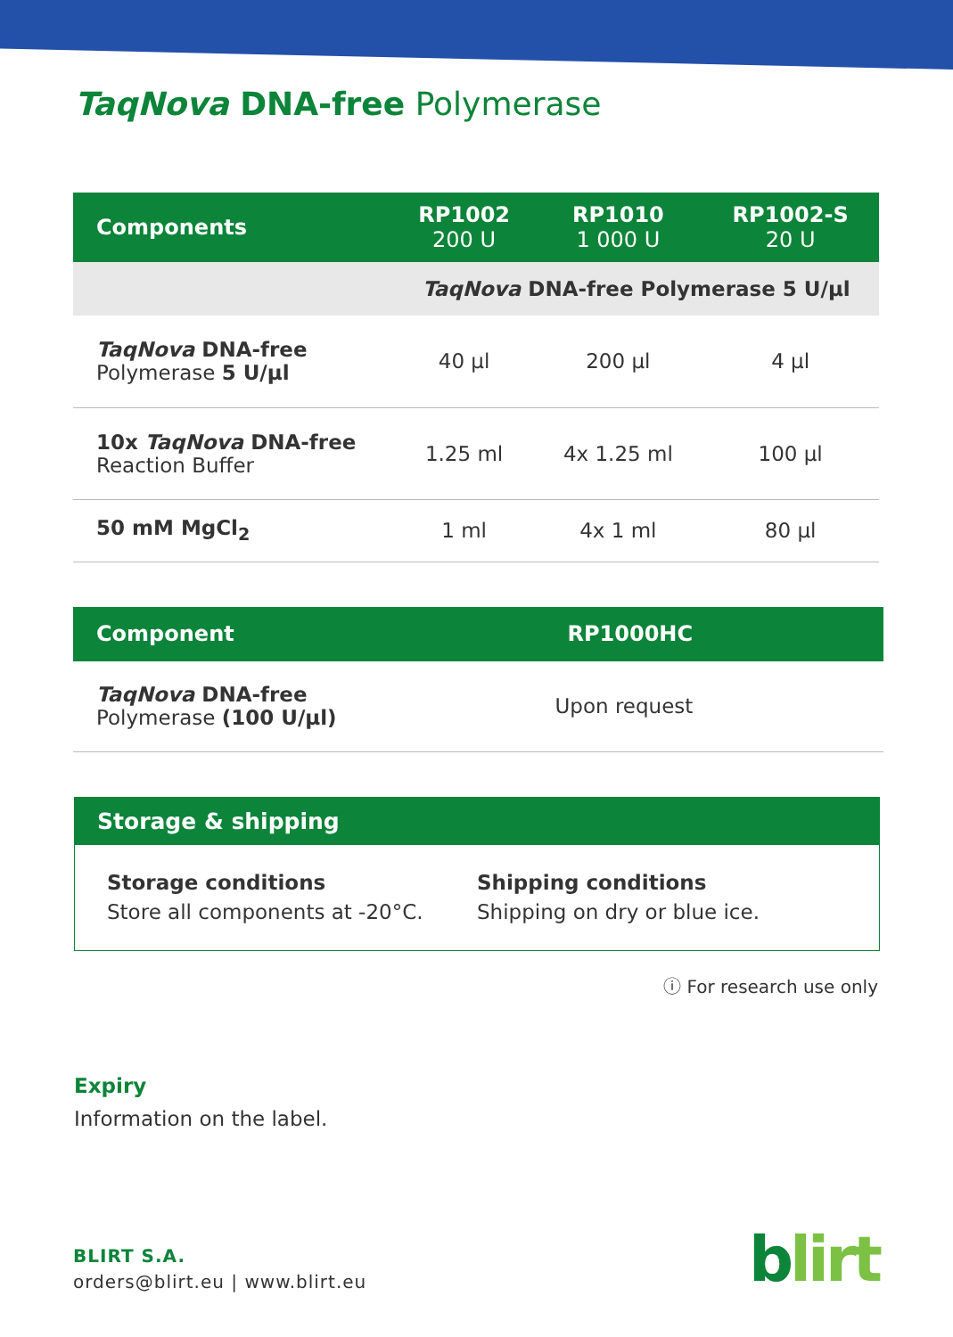TaqNova DNA-free Polymerase
| Components | RP1002 200 U | RP1010 1 000 U | RP1002-S 20 U |
| --- | --- | --- | --- |
| | TaqNova DNA-free Polymerase 5 U/µl | | |
| TaqNova DNA-free Polymerase 5 U/µl | 40 µl | 200 µl | 4 µl |
| 10x TaqNova DNA-free Reaction Buffer | 1.25 ml | 4x 1.25 ml | 100 µl |
| 50 mM MgCl<sub>2</sub> | 1 ml | 4x 1 ml | 80 µl |
| Component | RP1000HC |
| --- | --- |
| TaqNova DNA-free Polymerase (100 U/µl) | Upon request |
Storage & shipping
Storage conditions
Store all components at -20°C.
Shipping conditions
Shipping on dry or blue ice.
ⓘ For research use only
Expiry
Information on the label.
BLIRT S.A.
orders@blirt.eu | www.blirt.eu
blirt